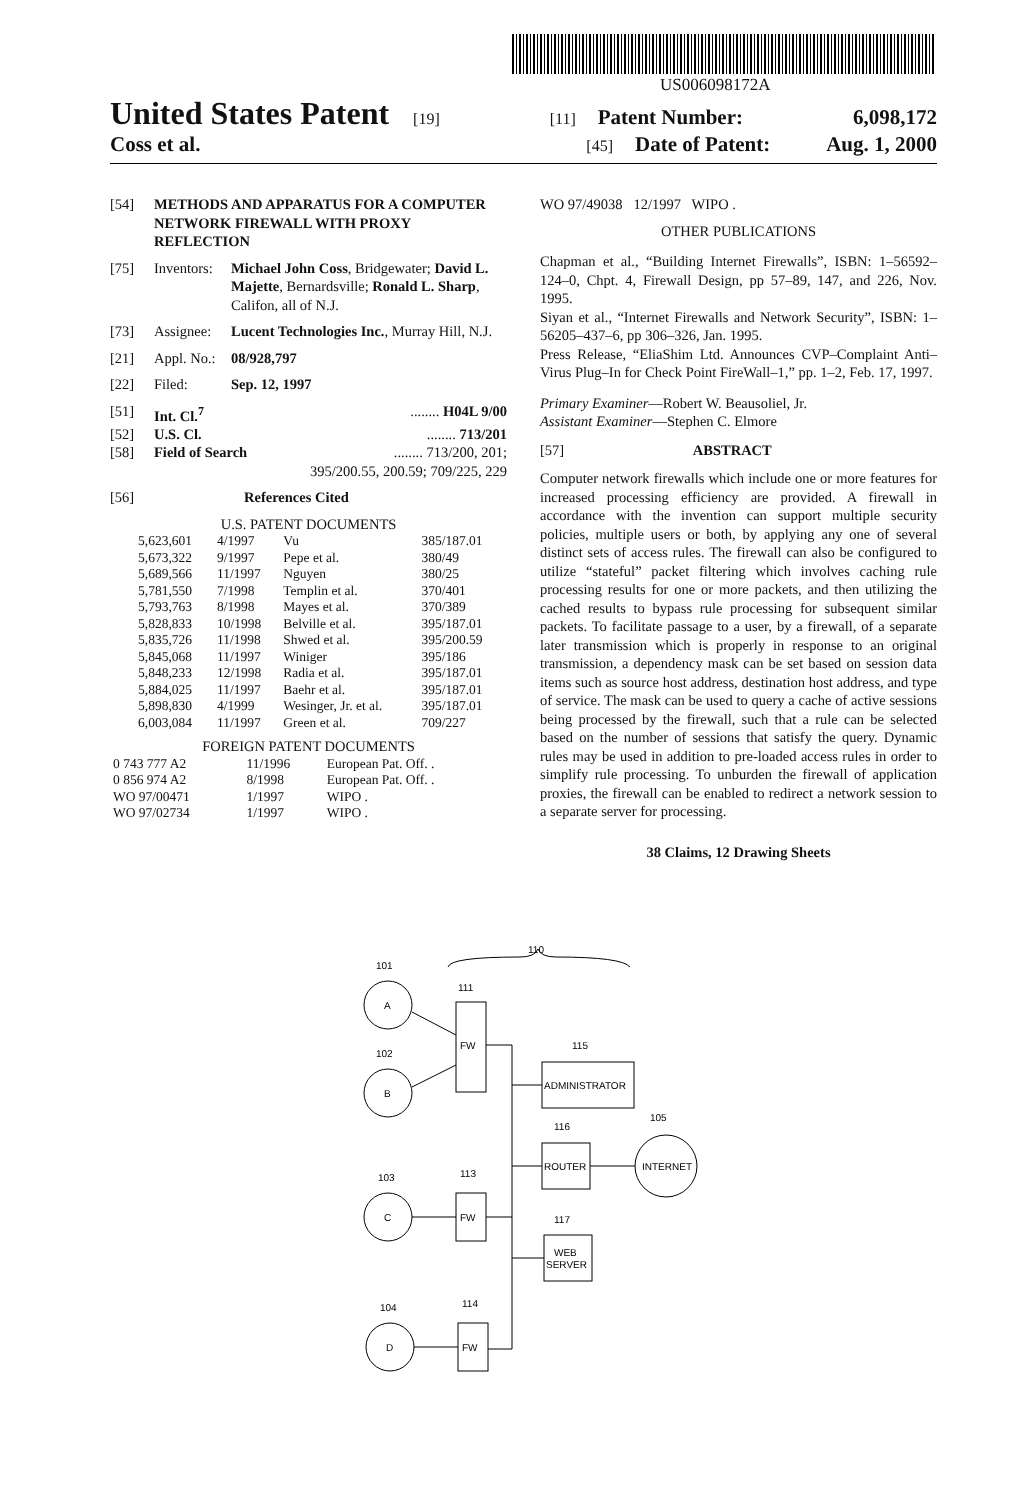US006098172A
United States Patent [19] [11] Patent Number: 6,098,172
Coss et al. [45] Date of Patent: Aug. 1, 2000
[54] METHODS AND APPARATUS FOR A COMPUTER NETWORK FIREWALL WITH PROXY REFLECTION
[75] Inventors: Michael John Coss, Bridgewater; David L. Majette, Bernardsville; Ronald L. Sharp, Califon, all of N.J.
[73] Assignee: Lucent Technologies Inc., Murray Hill, N.J.
[21] Appl. No.: 08/928,797
[22] Filed: Sep. 12, 1997
[51] Int. Cl.<sup>7</sup>........ H04L 9/00
[52] U.S. Cl......... 713/201
[58] Field of Search........ 713/200, 201;
395/200.55, 200.59; 709/225, 229
[56] References Cited
U.S. PATENT DOCUMENTS
| 5,623,601 | 4/1997 | Vu | 385/187.01 |
| 5,673,322 | 9/1997 | Pepe et al. | 380/49 |
| 5,689,566 | 11/1997 | Nguyen | 380/25 |
| 5,781,550 | 7/1998 | Templin et al. | 370/401 |
| 5,793,763 | 8/1998 | Mayes et al. | 370/389 |
| 5,828,833 | 10/1998 | Belville et al. | 395/187.01 |
| 5,835,726 | 11/1998 | Shwed et al. | 395/200.59 |
| 5,845,068 | 11/1997 | Winiger | 395/186 |
| 5,848,233 | 12/1998 | Radia et al. | 395/187.01 |
| 5,884,025 | 11/1997 | Baehr et al. | 395/187.01 |
| 5,898,830 | 4/1999 | Wesinger, Jr. et al. | 395/187.01 |
| 6,003,084 | 11/1997 | Green et al. | 709/227 |
FOREIGN PATENT DOCUMENTS
| 0 743 777 A2 | 11/1996 | European Pat. Off. . |
| 0 856 974 A2 | 8/1998 | European Pat. Off. . |
| WO 97/00471 | 1/1997 | WIPO . |
| WO 97/02734 | 1/1997 | WIPO . |
WO 97/49038 12/1997 WIPO .
OTHER PUBLICATIONS
Chapman et al., “Building Internet Firewalls”, ISBN: 1–56592–124–0, Chpt. 4, Firewall Design, pp 57–89, 147, and 226, Nov. 1995.
Siyan et al., “Internet Firewalls and Network Security”, ISBN: 1–56205–437–6, pp 306–326, Jan. 1995.
Press Release, “EliaShim Ltd. Announces CVP–Complaint Anti–Virus Plug–In for Check Point FireWall–1,” pp. 1–2, Feb. 17, 1997.
Primary Examiner—Robert W. Beausoliel, Jr.
Assistant Examiner—Stephen C. Elmore
[57] ABSTRACT
Computer network firewalls which include one or more features for increased processing efficiency are provided. A firewall in accordance with the invention can support multiple security policies, multiple users or both, by applying any one of several distinct sets of access rules. The firewall can also be configured to utilize “stateful” packet filtering which involves caching rule processing results for one or more packets, and then utilizing the cached results to bypass rule processing for subsequent similar packets. To facilitate passage to a user, by a firewall, of a separate later transmission which is properly in response to an original transmission, a dependency mask can be set based on session data items such as source host address, destination host address, and type of service. The mask can be used to query a cache of active sessions being processed by the firewall, such that a rule can be selected based on the number of sessions that satisfy the query. Dynamic rules may be used in addition to pre-loaded access rules in order to simplify rule processing. To unburden the firewall of application proxies, the firewall can be enabled to redirect a network session to a separate server for processing.
38 Claims, 12 Drawing Sheets
A
B
C
D
FW
FW
FW
ADMINISTRATOR
ROUTER
WEB
SERVER
INTERNET
101
102
103
104
110
111
113
114
115
116
117
105